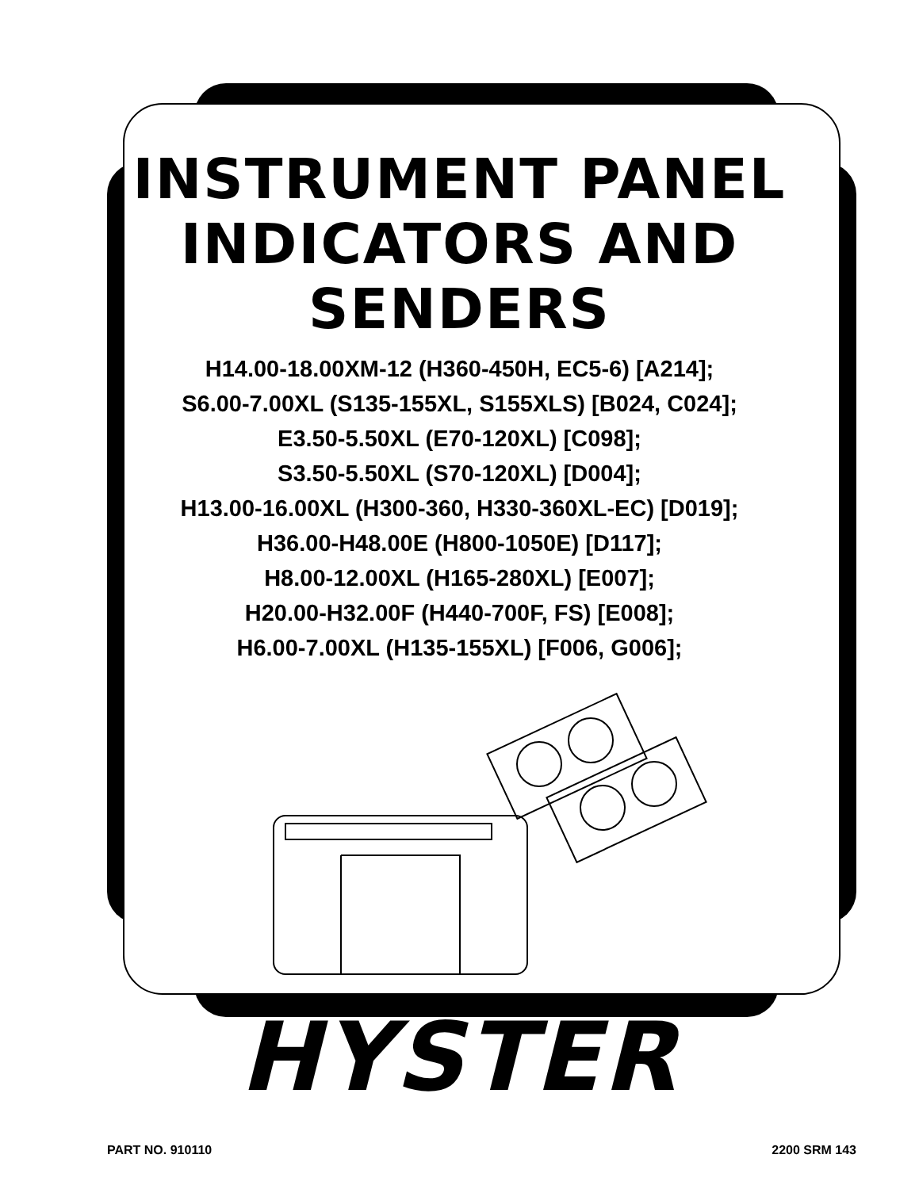INSTRUMENT PANEL
INDICATORS AND
SENDERS
H14.00-18.00XM-12 (H360-450H, EC5-6) [A214];
S6.00-7.00XL (S135-155XL, S155XLS) [B024, C024];
E3.50-5.50XL (E70-120XL) [C098];
S3.50-5.50XL (S70-120XL) [D004];
H13.00-16.00XL (H300-360, H330-360XL-EC) [D019];
H36.00-H48.00E (H800-1050E) [D117];
H8.00-12.00XL (H165-280XL) [E007];
H20.00-H32.00F (H440-700F, FS) [E008];
H6.00-7.00XL (H135-155XL) [F006, G006];
HYSTER
PART NO. 910110 2200 SRM 143